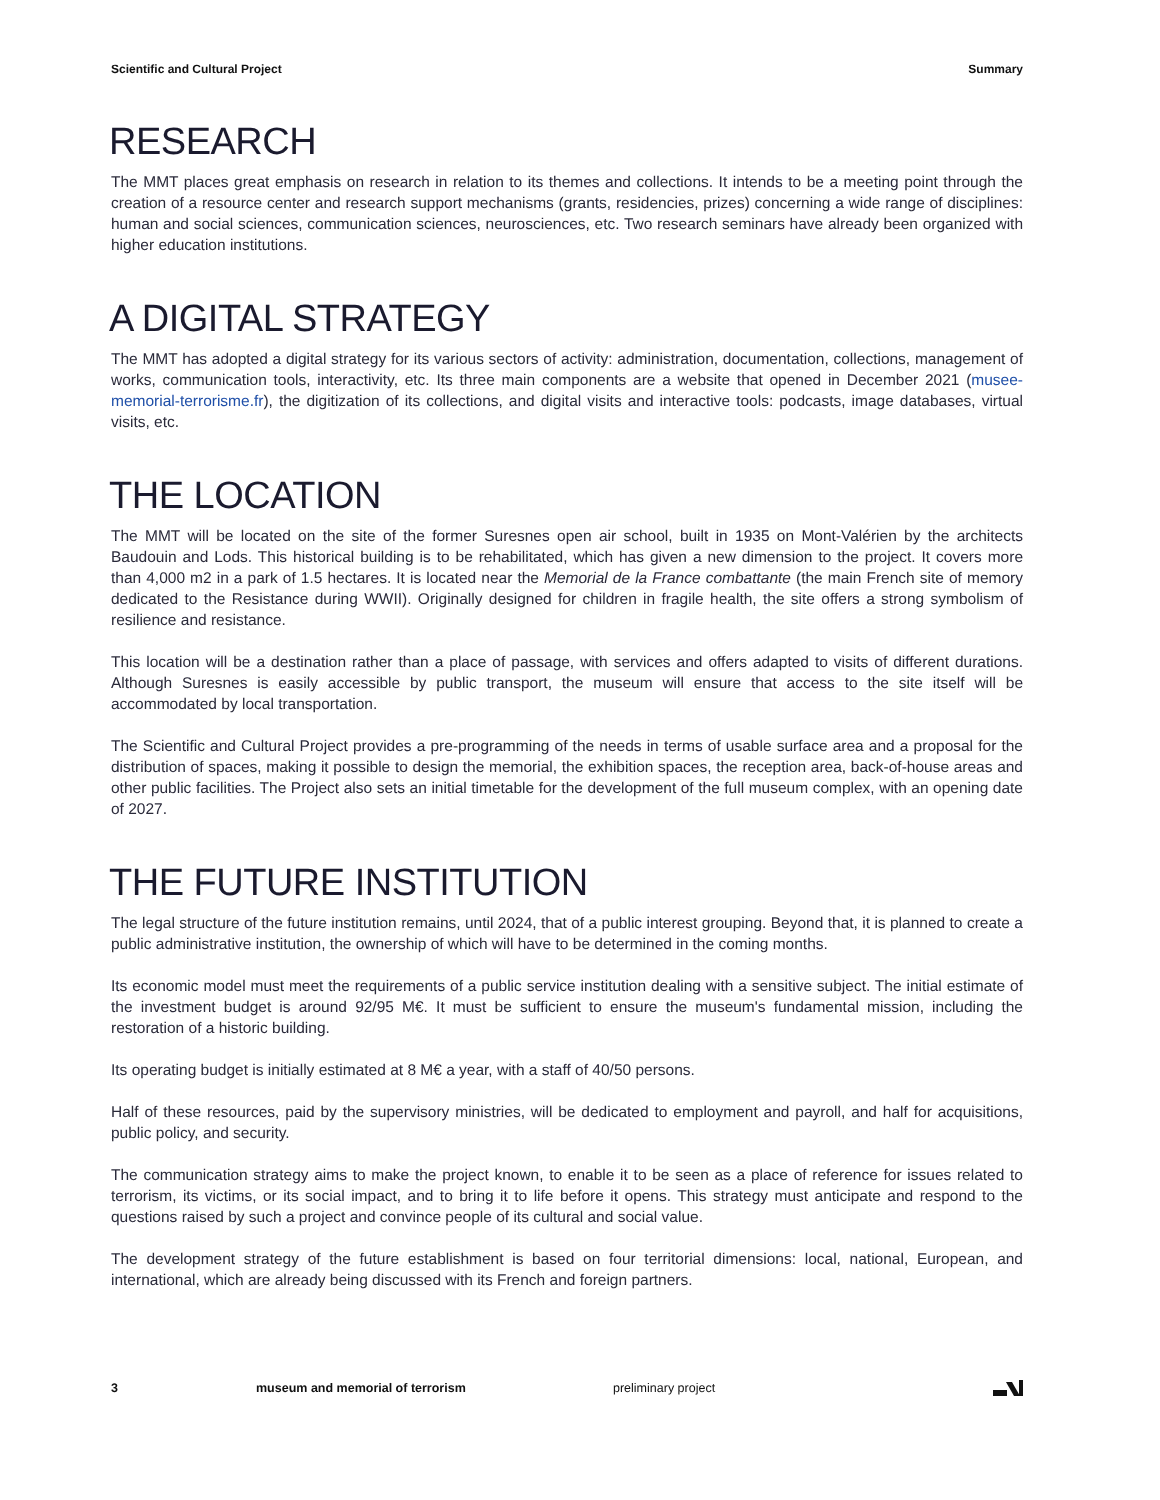Scientific and Cultural Project Summary
RESEARCH
The MMT places great emphasis on research in relation to its themes and collections. It intends to be a meeting point through the creation of a resource center and research support mechanisms (grants, residencies, prizes) concerning a wide range of disciplines: human and social sciences, communication sciences, neurosciences, etc. Two research seminars have already been organized with higher education institutions.
A DIGITAL STRATEGY
The MMT has adopted a digital strategy for its various sectors of activity: administration, documentation, collections, management of works, communication tools, interactivity, etc. Its three main components are a website that opened in December 2021 (musee-memorial-terrorisme.fr), the digitization of its collections, and digital visits and interactive tools: podcasts, image databases, virtual visits, etc.
THE LOCATION
The MMT will be located on the site of the former Suresnes open air school, built in 1935 on Mont-Valérien by the architects Baudouin and Lods. This historical building is to be rehabilitated, which has given a new dimension to the project. It covers more than 4,000 m2 in a park of 1.5 hectares. It is located near the Memorial de la France combattante (the main French site of memory dedicated to the Resistance during WWII). Originally designed for children in fragile health, the site offers a strong symbolism of resilience and resistance.
This location will be a destination rather than a place of passage, with services and offers adapted to visits of different durations. Although Suresnes is easily accessible by public transport, the museum will ensure that access to the site itself will be accommodated by local transportation.
The Scientific and Cultural Project provides a pre-programming of the needs in terms of usable surface area and a proposal for the distribution of spaces, making it possible to design the memorial, the exhibition spaces, the reception area, back-of-house areas and other public facilities. The Project also sets an initial timetable for the development of the full museum complex, with an opening date of 2027.
THE FUTURE INSTITUTION
The legal structure of the future institution remains, until 2024, that of a public interest grouping. Beyond that, it is planned to create a public administrative institution, the ownership of which will have to be determined in the coming months.
Its economic model must meet the requirements of a public service institution dealing with a sensitive subject. The initial estimate of the investment budget is around 92/95 M€. It must be sufficient to ensure the museum's fundamental mission, including the restoration of a historic building.
Its operating budget is initially estimated at 8 M€ a year, with a staff of 40/50 persons.
Half of these resources, paid by the supervisory ministries, will be dedicated to employment and payroll, and half for acquisitions, public policy, and security.
The communication strategy aims to make the project known, to enable it to be seen as a place of reference for issues related to terrorism, its victims, or its social impact, and to bring it to life before it opens. This strategy must anticipate and respond to the questions raised by such a project and convince people of its cultural and social value.
The development strategy of the future establishment is based on four territorial dimensions: local, national, European, and international, which are already being discussed with its French and foreign partners.
3 museum and memorial of terrorism preliminary project